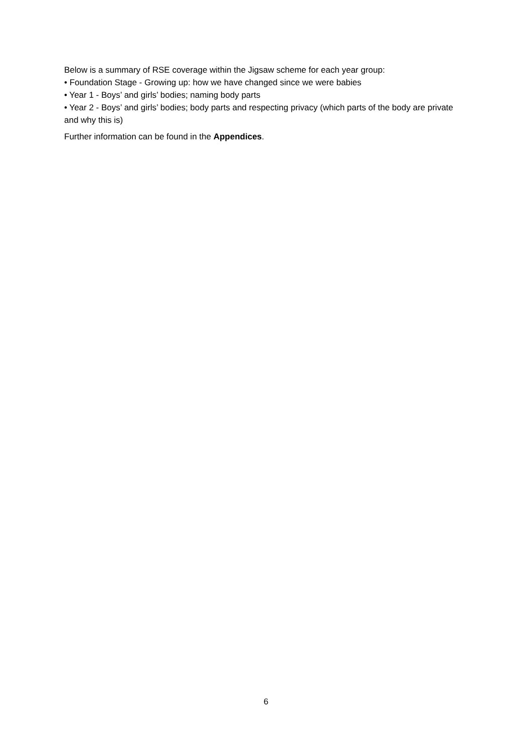Below is a summary of RSE coverage within the Jigsaw scheme for each year group:
• Foundation Stage - Growing up: how we have changed since we were babies
• Year 1 - Boys’ and girls’ bodies; naming body parts
• Year 2 - Boys’ and girls’ bodies; body parts and respecting privacy (which parts of the body are private and why this is)
Further information can be found in the Appendices.
6